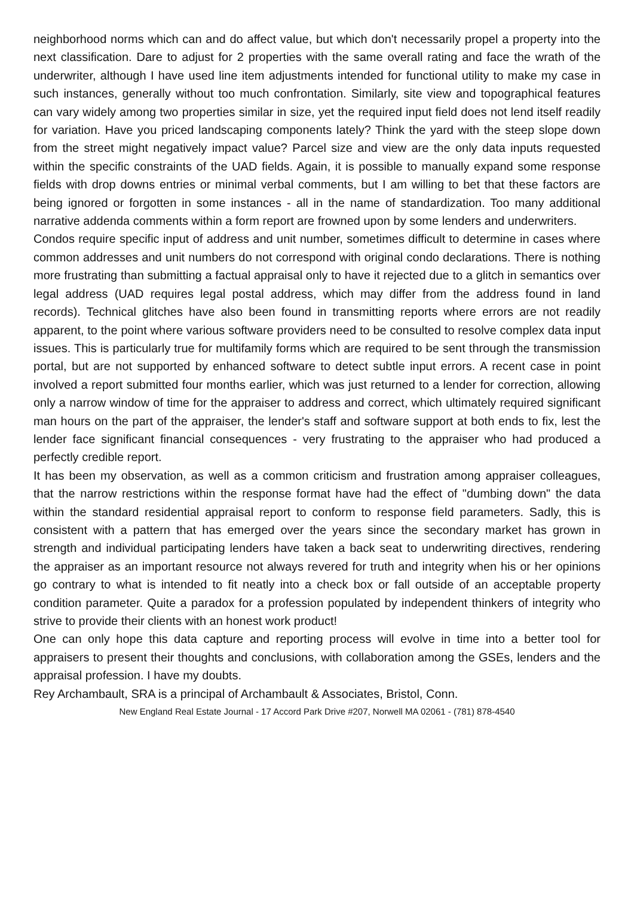neighborhood norms which can and do affect value, but which don't necessarily propel a property into the next classification. Dare to adjust for 2 properties with the same overall rating and face the wrath of the underwriter, although I have used line item adjustments intended for functional utility to make my case in such instances, generally without too much confrontation. Similarly, site view and topographical features can vary widely among two properties similar in size, yet the required input field does not lend itself readily for variation. Have you priced landscaping components lately? Think the yard with the steep slope down from the street might negatively impact value? Parcel size and view are the only data inputs requested within the specific constraints of the UAD fields. Again, it is possible to manually expand some response fields with drop downs entries or minimal verbal comments, but I am willing to bet that these factors are being ignored or forgotten in some instances - all in the name of standardization. Too many additional narrative addenda comments within a form report are frowned upon by some lenders and underwriters.
Condos require specific input of address and unit number, sometimes difficult to determine in cases where common addresses and unit numbers do not correspond with original condo declarations. There is nothing more frustrating than submitting a factual appraisal only to have it rejected due to a glitch in semantics over legal address (UAD requires legal postal address, which may differ from the address found in land records). Technical glitches have also been found in transmitting reports where errors are not readily apparent, to the point where various software providers need to be consulted to resolve complex data input issues. This is particularly true for multifamily forms which are required to be sent through the transmission portal, but are not supported by enhanced software to detect subtle input errors. A recent case in point involved a report submitted four months earlier, which was just returned to a lender for correction, allowing only a narrow window of time for the appraiser to address and correct, which ultimately required significant man hours on the part of the appraiser, the lender's staff and software support at both ends to fix, lest the lender face significant financial consequences - very frustrating to the appraiser who had produced a perfectly credible report.
It has been my observation, as well as a common criticism and frustration among appraiser colleagues, that the narrow restrictions within the response format have had the effect of "dumbing down" the data within the standard residential appraisal report to conform to response field parameters. Sadly, this is consistent with a pattern that has emerged over the years since the secondary market has grown in strength and individual participating lenders have taken a back seat to underwriting directives, rendering the appraiser as an important resource not always revered for truth and integrity when his or her opinions go contrary to what is intended to fit neatly into a check box or fall outside of an acceptable property condition parameter. Quite a paradox for a profession populated by independent thinkers of integrity who strive to provide their clients with an honest work product!
One can only hope this data capture and reporting process will evolve in time into a better tool for appraisers to present their thoughts and conclusions, with collaboration among the GSEs, lenders and the appraisal profession. I have my doubts.
Rey Archambault, SRA is a principal of Archambault & Associates, Bristol, Conn.
New England Real Estate Journal - 17 Accord Park Drive #207, Norwell MA 02061 - (781) 878-4540